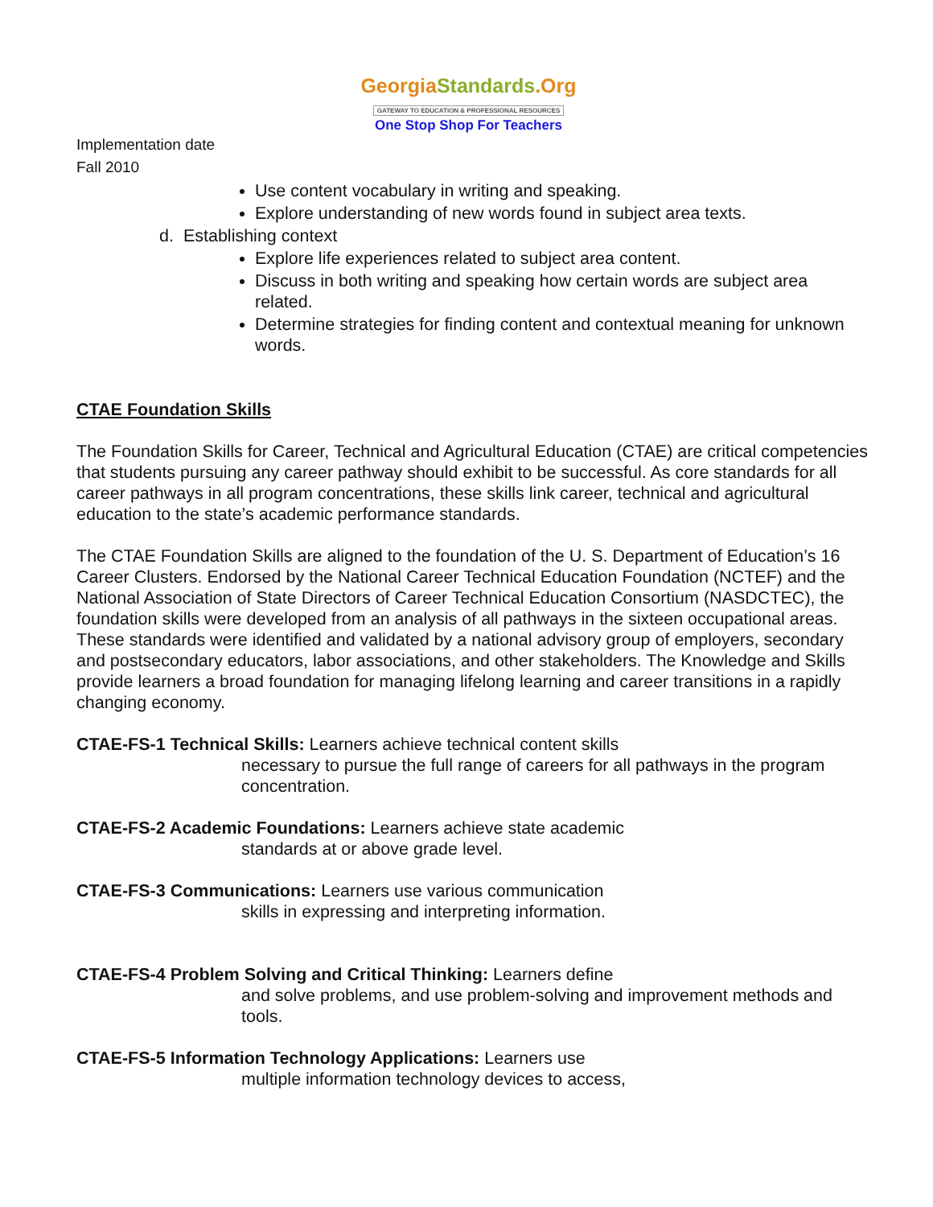GeorgiaStandards.Org
GATEWAY TO EDUCATION & PROFESSIONAL RESOURCES
One Stop Shop For Teachers
Implementation date
Fall 2010
Use content vocabulary in writing and speaking.
Explore understanding of new words found in subject area texts.
d. Establishing context
Explore life experiences related to subject area content.
Discuss in both writing and speaking how certain words are subject area related.
Determine strategies for finding content and contextual meaning for unknown words.
CTAE Foundation Skills
The Foundation Skills for Career, Technical and Agricultural Education (CTAE) are critical competencies that students pursuing any career pathway should exhibit to be successful. As core standards for all career pathways in all program concentrations, these skills link career, technical and agricultural education to the state’s academic performance standards.
The CTAE Foundation Skills are aligned to the foundation of the U. S. Department of Education’s 16 Career Clusters. Endorsed by the National Career Technical Education Foundation (NCTEF) and the National Association of State Directors of Career Technical Education Consortium (NASDCTEC), the foundation skills were developed from an analysis of all pathways in the sixteen occupational areas. These standards were identified and validated by a national advisory group of employers, secondary and postsecondary educators, labor associations, and other stakeholders. The Knowledge and Skills provide learners a broad foundation for managing lifelong learning and career transitions in a rapidly changing economy.
CTAE-FS-1 Technical Skills: Learners achieve technical content skills
necessary to pursue the full range of careers for all pathways in the program concentration.
CTAE-FS-2 Academic Foundations: Learners achieve state academic
standards at or above grade level.
CTAE-FS-3 Communications: Learners use various communication
skills in expressing and interpreting information.
CTAE-FS-4 Problem Solving and Critical Thinking: Learners define
and solve problems, and use problem-solving and improvement methods and tools.
CTAE-FS-5 Information Technology Applications: Learners use
multiple information technology devices to access,